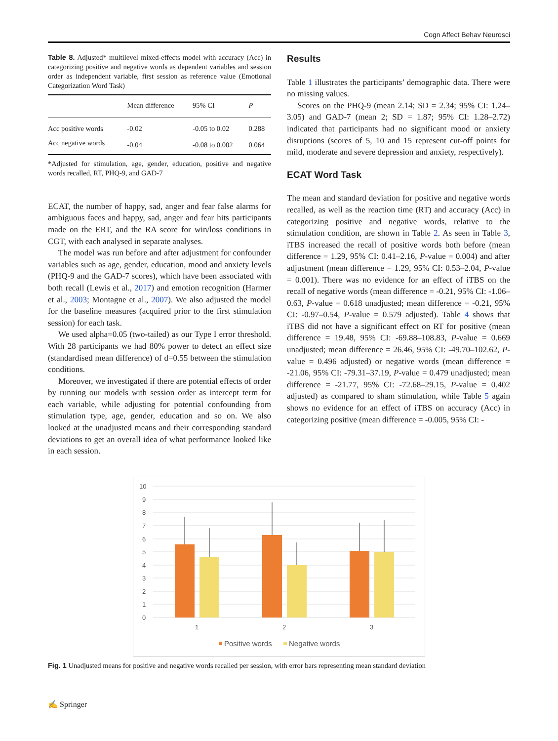Cogn Affect Behav Neurosci
Table 8. Adjusted* multilevel mixed-effects model with accuracy (Acc) in categorizing positive and negative words as dependent variables and session order as independent variable, first session as reference value (Emotional Categorization Word Task)
| | Mean difference | 95% CI | P |
| --- | --- | --- | --- |
| Acc positive words | -0.02 | -0.05 to 0.02 | 0.288 |
| Acc negative words | -0.04 | -0.08 to 0.002 | 0.064 |
*Adjusted for stimulation, age, gender, education, positive and negative words recalled, RT, PHQ-9, and GAD-7
ECAT, the number of happy, sad, anger and fear false alarms for ambiguous faces and happy, sad, anger and fear hits participants made on the ERT, and the RA score for win/loss conditions in CGT, with each analysed in separate analyses.
The model was run before and after adjustment for confounder variables such as age, gender, education, mood and anxiety levels (PHQ-9 and the GAD-7 scores), which have been associated with both recall (Lewis et al., 2017) and emotion recognition (Harmer et al., 2003; Montagne et al., 2007). We also adjusted the model for the baseline measures (acquired prior to the first stimulation session) for each task.
We used alpha=0.05 (two-tailed) as our Type I error threshold. With 28 participants we had 80% power to detect an effect size (standardised mean difference) of d=0.55 between the stimulation conditions.
Moreover, we investigated if there are potential effects of order by running our models with session order as intercept term for each variable, while adjusting for potential confounding from stimulation type, age, gender, education and so on. We also looked at the unadjusted means and their corresponding standard deviations to get an overall idea of what performance looked like in each session.
Results
Table 1 illustrates the participants’ demographic data. There were no missing values.
Scores on the PHQ-9 (mean 2.14; SD = 2.34; 95% CI: 1.24–3.05) and GAD-7 (mean 2; SD = 1.87; 95% CI: 1.28–2.72) indicated that participants had no significant mood or anxiety disruptions (scores of 5, 10 and 15 represent cut-off points for mild, moderate and severe depression and anxiety, respectively).
ECAT Word Task
The mean and standard deviation for positive and negative words recalled, as well as the reaction time (RT) and accuracy (Acc) in categorizing positive and negative words, relative to the stimulation condition, are shown in Table 2. As seen in Table 3, iTBS increased the recall of positive words both before (mean difference = 1.29, 95% CI: 0.41–2.16, P-value = 0.004) and after adjustment (mean difference = 1.29, 95% CI: 0.53–2.04, P-value = 0.001). There was no evidence for an effect of iTBS on the recall of negative words (mean difference = -0.21, 95% CI: -1.06–0.63, P-value = 0.618 unadjusted; mean difference = -0.21, 95% CI: -0.97–0.54, P-value = 0.579 adjusted). Table 4 shows that iTBS did not have a significant effect on RT for positive (mean difference = 19.48, 95% CI: -69.88–108.83, P-value = 0.669 unadjusted; mean difference = 26.46, 95% CI: -49.70–102.62, P-value = 0.496 adjusted) or negative words (mean difference = -21.06, 95% CI: -79.31–37.19, P-value = 0.479 unadjusted; mean difference = -21.77, 95% CI: -72.68–29.15, P-value = 0.402 adjusted) as compared to sham stimulation, while Table 5 again shows no evidence for an effect of iTBS on accuracy (Acc) in categorizing positive (mean difference = -0.005, 95% CI: -
10
9
8
7
6
5
4
3
2
1
0
1
2
3
Positive words
Negative words
Fig. 1 Unadjusted means for positive and negative words recalled per session, with error bars representing mean standard deviation
✍ Springer